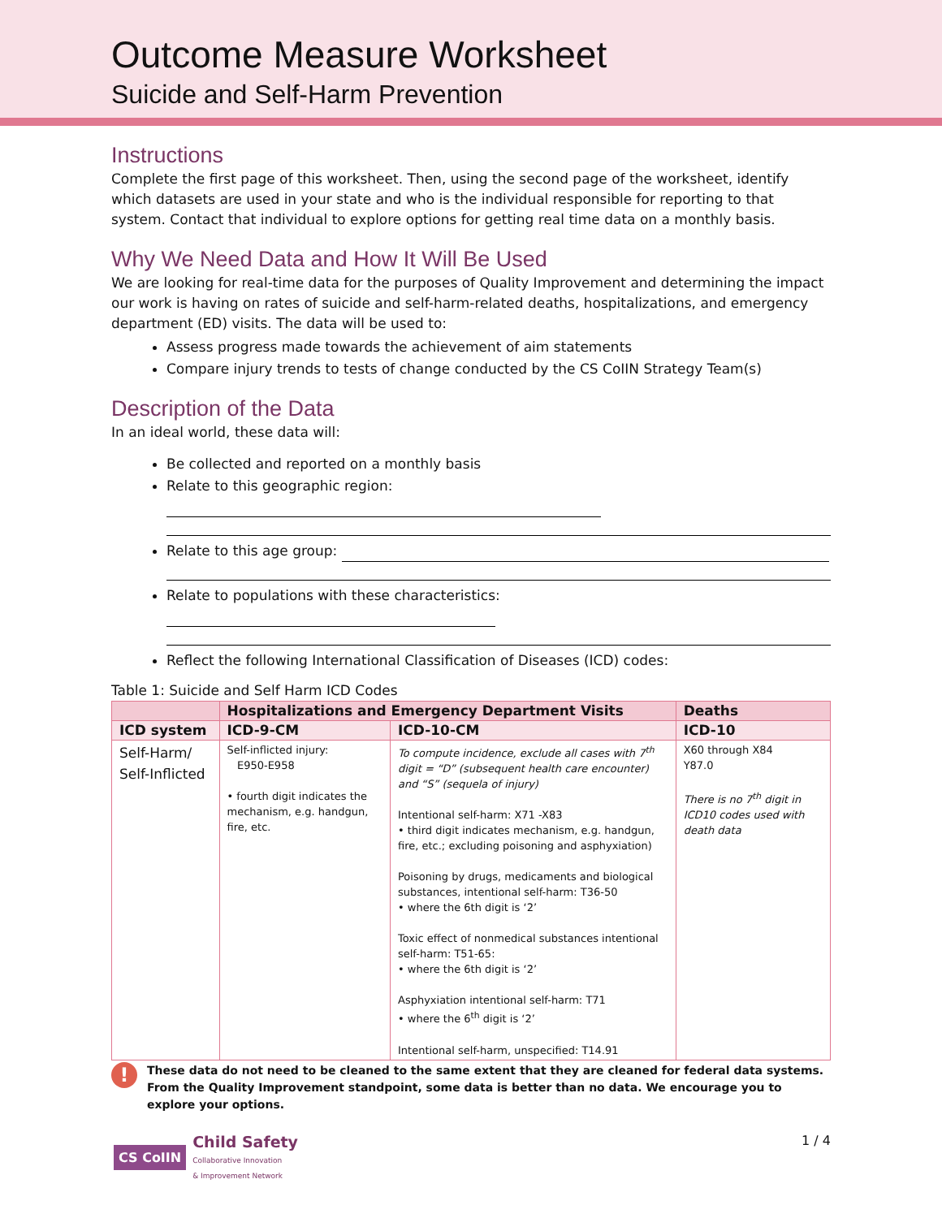Outcome Measure Worksheet
Suicide and Self-Harm Prevention
Instructions
Complete the first page of this worksheet. Then, using the second page of the worksheet, identify which datasets are used in your state and who is the individual responsible for reporting to that system. Contact that individual to explore options for getting real time data on a monthly basis.
Why We Need Data and How It Will Be Used
We are looking for real-time data for the purposes of Quality Improvement and determining the impact our work is having on rates of suicide and self-harm-related deaths, hospitalizations, and emergency department (ED) visits. The data will be used to:
Assess progress made towards the achievement of aim statements
Compare injury trends to tests of change conducted by the CS CoIIN Strategy Team(s)
Description of the Data
In an ideal world, these data will:
Be collected and reported on a monthly basis
Relate to this geographic region:
Relate to this age group:
Relate to populations with these characteristics:
Reflect the following International Classification of Diseases (ICD) codes:
Table 1: Suicide and Self Harm ICD Codes
| | Hospitalizations and Emergency Department Visits | | Deaths |
| --- | --- | --- | --- |
| ICD system | ICD-9-CM | ICD-10-CM | ICD-10 |
| Self-Harm/ Self-Inflicted | Self-inflicted injury: E950-E958 • fourth digit indicates the mechanism, e.g. handgun, fire, etc. | To compute incidence, exclude all cases with 7<sup>th</sup> digit = “D” (subsequent health care encounter) and “S” (sequela of injury) Intentional self-harm: X71 -X83 • third digit indicates mechanism, e.g. handgun, fire, etc.; excluding poisoning and asphyxiation) Poisoning by drugs, medicaments and biological substances, intentional self-harm: T36-50 • where the 6th digit is ‘2’ Toxic effect of nonmedical substances intentional self-harm: T51-65: • where the 6th digit is ‘2’ Asphyxiation intentional self-harm: T71 • where the 6<sup>th</sup> digit is ‘2’ Intentional self-harm, unspecified: T14.91 | X60 through X84 Y87.0 There is no 7<sup>th</sup> digit in ICD10 codes used with death data |
!
These data do not need to be cleaned to the same extent that they are cleaned for federal data systems. From the Quality Improvement standpoint, some data is better than no data. We encourage you to explore your options.
CS CoIIN
Child Safety
Collaborative Innovation
& Improvement Network
1 / 4